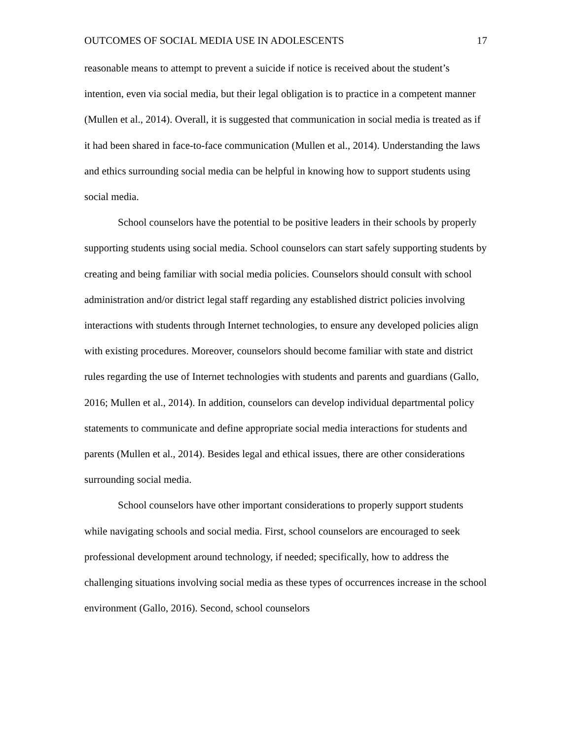OUTCOMES OF SOCIAL MEDIA USE IN ADOLESCENTS 17
reasonable means to attempt to prevent a suicide if notice is received about the student’s intention, even via social media, but their legal obligation is to practice in a competent manner (Mullen et al., 2014). Overall, it is suggested that communication in social media is treated as if it had been shared in face-to-face communication (Mullen et al., 2014). Understanding the laws and ethics surrounding social media can be helpful in knowing how to support students using social media.
School counselors have the potential to be positive leaders in their schools by properly supporting students using social media. School counselors can start safely supporting students by creating and being familiar with social media policies. Counselors should consult with school administration and/or district legal staff regarding any established district policies involving interactions with students through Internet technologies, to ensure any developed policies align with existing procedures. Moreover, counselors should become familiar with state and district rules regarding the use of Internet technologies with students and parents and guardians (Gallo, 2016; Mullen et al., 2014). In addition, counselors can develop individual departmental policy statements to communicate and define appropriate social media interactions for students and parents (Mullen et al., 2014). Besides legal and ethical issues, there are other considerations surrounding social media.
School counselors have other important considerations to properly support students while navigating schools and social media. First, school counselors are encouraged to seek professional development around technology, if needed; specifically, how to address the challenging situations involving social media as these types of occurrences increase in the school environment (Gallo, 2016). Second, school counselors